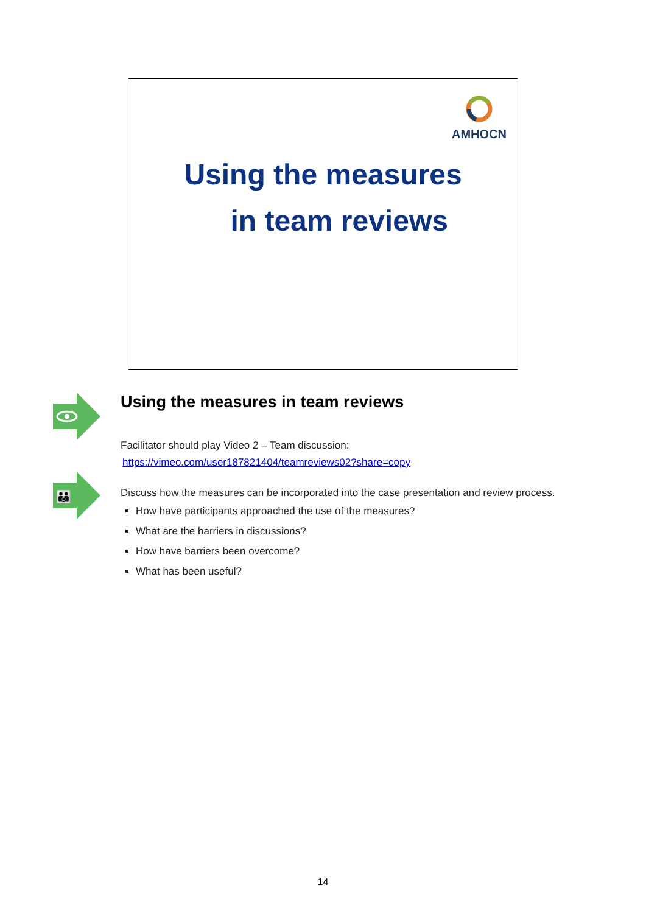AMHOCN
Using the measures
in team reviews
👪
Using the measures in team reviews
Facilitator should play Video 2 – Team discussion:
https://vimeo.com/user187821404/teamreviews02?share=copy
Discuss how the measures can be incorporated into the case presentation and review process.
How have participants approached the use of the measures?
What are the barriers in discussions?
How have barriers been overcome?
What has been useful?
14